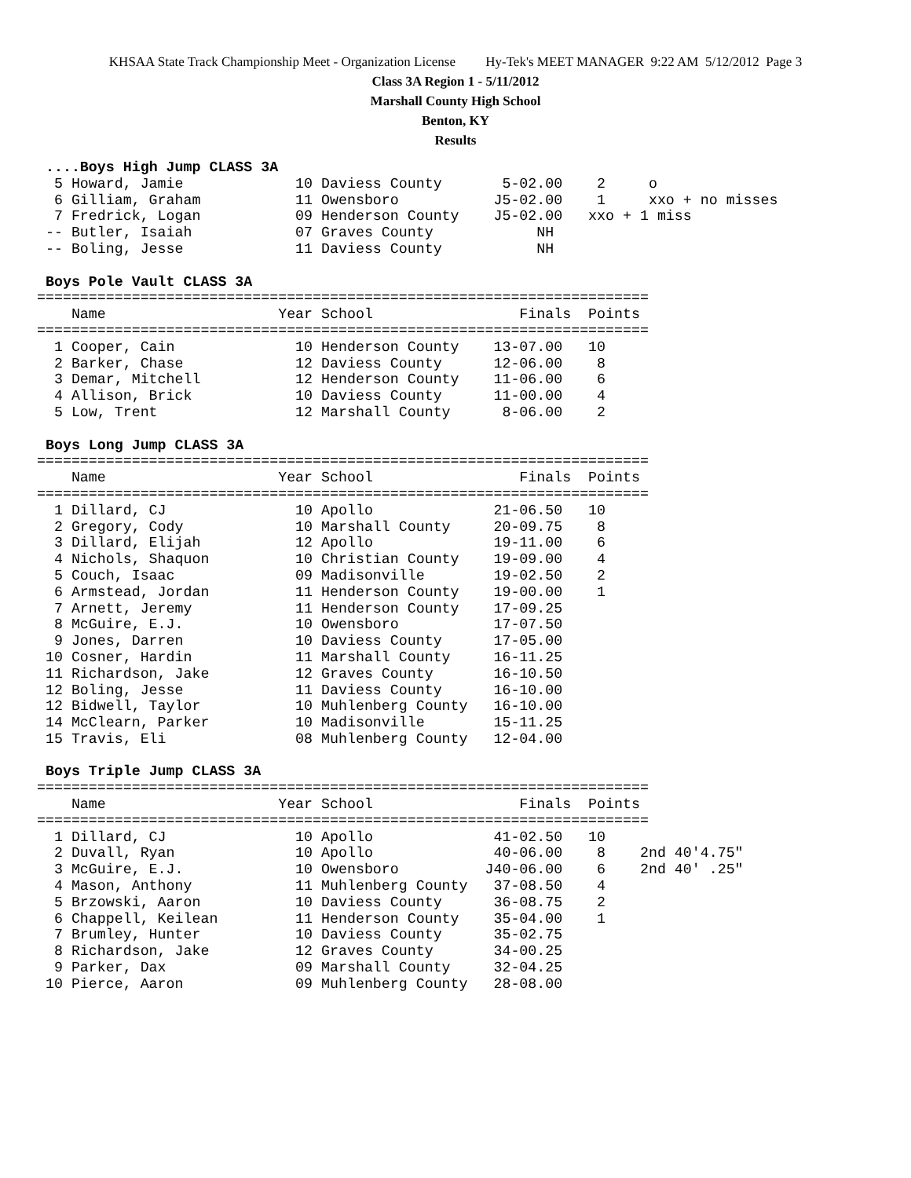KHSAA State Track Championship Meet - Organization License Hy-Tek's MEET MANAGER 9:22 AM 5/12/2012 Page 3
Class 3A Region 1 - 5/11/2012
Marshall County High School
Benton, KY
Results
 ....Boys High Jump CLASS 3A
  5 Howard, Jamie             10 Daviess County       5-02.00    2     o
  6 Gilliam, Graham           11 Owensboro           J5-02.00    1     xxo + no misses
  7 Fredrick, Logan           09 Henderson County    J5-02.00   xxo + 1 miss
 -- Butler, Isaiah            07 Graves County            NH
 -- Boling, Jesse             11 Daviess County           NH
 
 Boys Pole Vault CLASS 3A
=======================================================================
    Name                    Year School                 Finals  Points
=======================================================================
  1 Cooper, Cain              10 Henderson County    13-07.00   10
  2 Barker, Chase             12 Daviess County      12-06.00    8
  3 Demar, Mitchell           12 Henderson County    11-06.00    6
  4 Allison, Brick            10 Daviess County      11-00.00    4
  5 Low, Trent                12 Marshall County      8-06.00    2
 
 Boys Long Jump CLASS 3A
=======================================================================
    Name                    Year School                 Finals  Points
=======================================================================
  1 Dillard, CJ               10 Apollo              21-06.50   10
  2 Gregory, Cody             10 Marshall County     20-09.75    8
  3 Dillard, Elijah           12 Apollo              19-11.00    6
  4 Nichols, Shaquon          10 Christian County    19-09.00    4
  5 Couch, Isaac              09 Madisonville        19-02.50    2
  6 Armstead, Jordan          11 Henderson County    19-00.00    1
  7 Arnett, Jeremy            11 Henderson County    17-09.25
  8 McGuire, E.J.             10 Owensboro           17-07.50
  9 Jones, Darren             10 Daviess County      17-05.00
 10 Cosner, Hardin            11 Marshall County     16-11.25
 11 Richardson, Jake          12 Graves County       16-10.50
 12 Boling, Jesse             11 Daviess County      16-10.00
 12 Bidwell, Taylor           10 Muhlenberg County   16-10.00
 14 McClearn, Parker          10 Madisonville        15-11.25
 15 Travis, Eli               08 Muhlenberg County   12-04.00
 
 Boys Triple Jump CLASS 3A
=======================================================================
    Name                    Year School                 Finals  Points
=======================================================================
  1 Dillard, CJ               10 Apollo              41-02.50   10
  2 Duvall, Ryan              10 Apollo              40-06.00    8    2nd 40'4.75"
  3 McGuire, E.J.             10 Owensboro          J40-06.00    6    2nd 40' .25"
  4 Mason, Anthony            11 Muhlenberg County   37-08.50    4
  5 Brzowski, Aaron           10 Daviess County      36-08.75    2
  6 Chappell, Keilean         11 Henderson County    35-04.00    1
  7 Brumley, Hunter           10 Daviess County      35-02.75
  8 Richardson, Jake          12 Graves County       34-00.25
  9 Parker, Dax               09 Marshall County     32-04.25
 10 Pierce, Aaron             09 Muhlenberg County   28-08.00